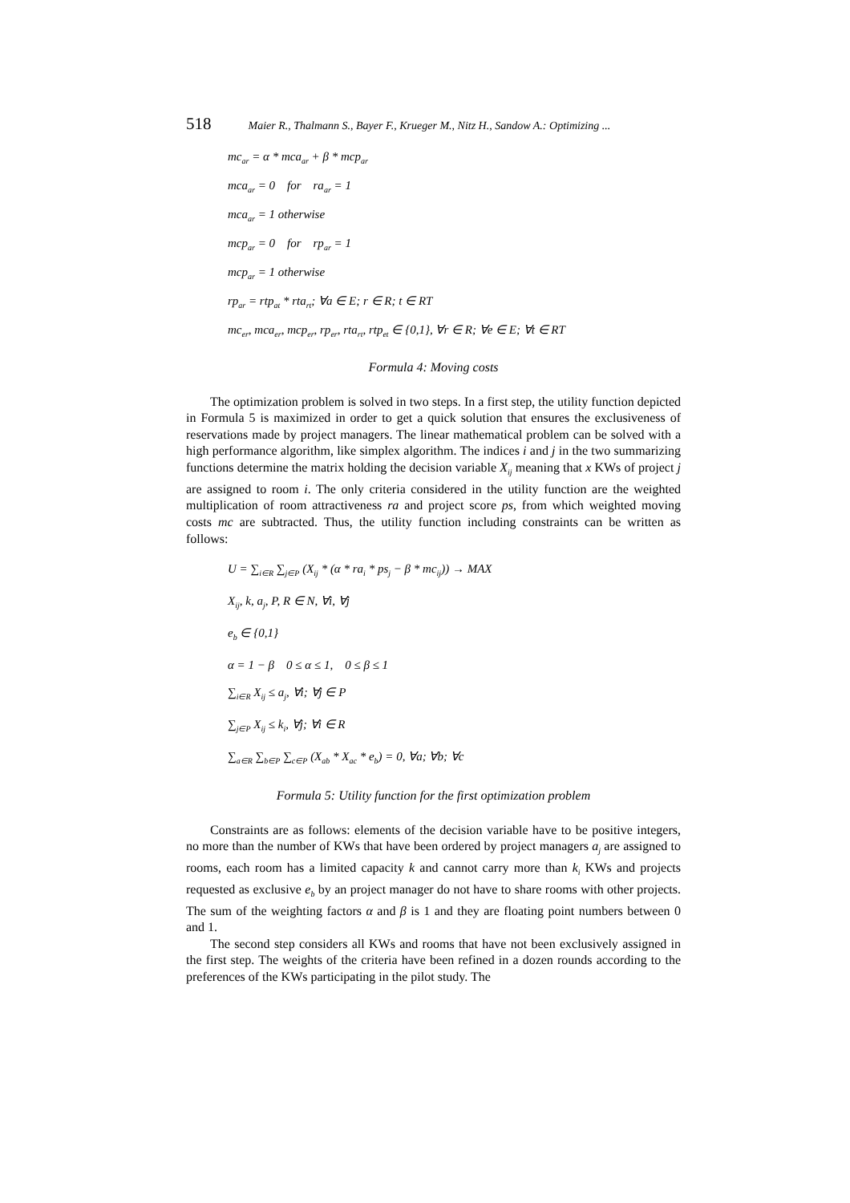518 Maier R., Thalmann S., Bayer F., Krueger M., Nitz H., Sandow A.: Optimizing ...
mc<sub>ar</sub> = α * mca<sub>ar</sub> + β * mcp<sub>ar</sub>
mca<sub>ar</sub> = 0 for ra<sub>ar</sub> = 1
mca<sub>ar</sub> = 1 otherwise
mcp<sub>ar</sub> = 0 for rp<sub>ar</sub> = 1
mcp<sub>ar</sub> = 1 otherwise
rp<sub>ar</sub> = rtp<sub>at</sub> * rta<sub>rt</sub>; ∀a ∈ E; r ∈ R; t ∈ RT
mc<sub>er</sub>, mca<sub>er</sub>, mcp<sub>er</sub>, rp<sub>er</sub>, rta<sub>rt</sub>, rtp<sub>et</sub> ∈ {0,1}, ∀r ∈ R; ∀e ∈ E; ∀t ∈ RT
Formula 4: Moving costs
The optimization problem is solved in two steps. In a first step, the utility function depicted in Formula 5 is maximized in order to get a quick solution that ensures the exclusiveness of reservations made by project managers. The linear mathematical problem can be solved with a high performance algorithm, like simplex algorithm. The indices i and j in the two summarizing functions determine the matrix holding the decision variable X<sub>ij</sub> meaning that x KWs of project j are assigned to room i. The only criteria considered in the utility function are the weighted multiplication of room attractiveness ra and project score ps, from which weighted moving costs mc are subtracted. Thus, the utility function including constraints can be written as follows:
U = ∑<sub>i∈R</sub> ∑<sub>j∈P</sub> (X<sub>ij</sub> * (α * ra<sub>i</sub> * ps<sub>j</sub> − β * mc<sub>ij</sub>)) → MAX
X<sub>ij</sub>, k, a<sub>j</sub>, P, R ∈ N, ∀i, ∀j
e<sub>b</sub> ∈ {0,1}
α = 1 − β 0 ≤ α ≤ 1, 0 ≤ β ≤ 1
∑<sub>i∈R</sub> X<sub>ij</sub> ≤ a<sub>j</sub>, ∀i; ∀j ∈ P
∑<sub>j∈P</sub> X<sub>ij</sub> ≤ k<sub>i</sub>, ∀j; ∀i ∈ R
∑<sub>a∈R</sub> ∑<sub>b∈P</sub> ∑<sub>c∈P</sub> (X<sub>ab</sub> * X<sub>ac</sub> * e<sub>b</sub>) = 0, ∀a; ∀b; ∀c
Formula 5: Utility function for the first optimization problem
Constraints are as follows: elements of the decision variable have to be positive integers, no more than the number of KWs that have been ordered by project managers a<sub>j</sub> are assigned to rooms, each room has a limited capacity k and cannot carry more than k<sub>i</sub> KWs and projects requested as exclusive e<sub>b</sub> by an project manager do not have to share rooms with other projects. The sum of the weighting factors α and β is 1 and they are floating point numbers between 0 and 1.
The second step considers all KWs and rooms that have not been exclusively assigned in the first step. The weights of the criteria have been refined in a dozen rounds according to the preferences of the KWs participating in the pilot study. The